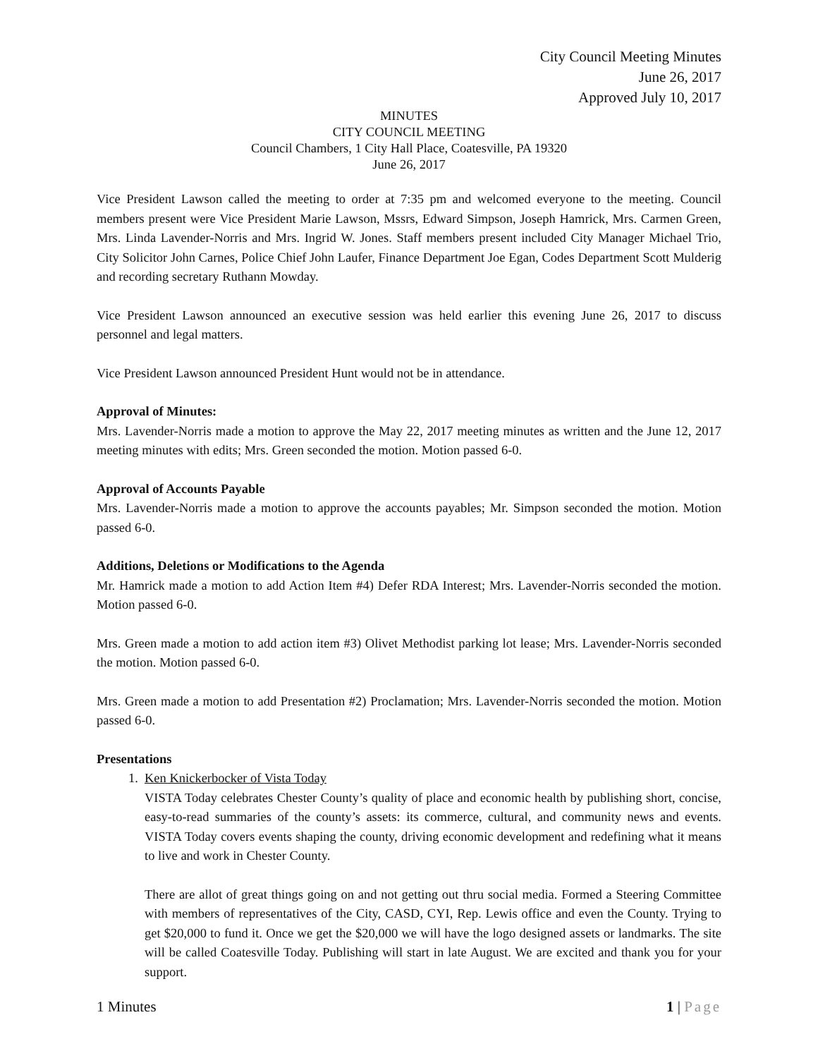City Council Meeting Minutes
June 26, 2017
Approved July 10, 2017
MINUTES
CITY COUNCIL MEETING
Council Chambers, 1 City Hall Place, Coatesville, PA 19320
June 26, 2017
Vice President Lawson called the meeting to order at 7:35 pm and welcomed everyone to the meeting. Council members present were Vice President Marie Lawson, Mssrs, Edward Simpson, Joseph Hamrick, Mrs. Carmen Green, Mrs. Linda Lavender-Norris and Mrs. Ingrid W. Jones. Staff members present included City Manager Michael Trio, City Solicitor John Carnes, Police Chief John Laufer, Finance Department Joe Egan, Codes Department Scott Mulderig and recording secretary Ruthann Mowday.
Vice President Lawson announced an executive session was held earlier this evening June 26, 2017 to discuss personnel and legal matters.
Vice President Lawson announced President Hunt would not be in attendance.
Approval of Minutes:
Mrs. Lavender-Norris made a motion to approve the May 22, 2017 meeting minutes as written and the June 12, 2017 meeting minutes with edits; Mrs. Green seconded the motion. Motion passed 6-0.
Approval of Accounts Payable
Mrs. Lavender-Norris made a motion to approve the accounts payables; Mr. Simpson seconded the motion. Motion passed 6-0.
Additions, Deletions or Modifications to the Agenda
Mr. Hamrick made a motion to add Action Item #4) Defer RDA Interest; Mrs. Lavender-Norris seconded the motion. Motion passed 6-0.
Mrs. Green made a motion to add action item #3) Olivet Methodist parking lot lease; Mrs. Lavender-Norris seconded the motion. Motion passed 6-0.
Mrs. Green made a motion to add Presentation #2) Proclamation; Mrs. Lavender-Norris seconded the motion. Motion passed 6-0.
Presentations
1. Ken Knickerbocker of Vista Today
VISTA Today celebrates Chester County’s quality of place and economic health by publishing short, concise, easy-to-read summaries of the county’s assets: its commerce, cultural, and community news and events. VISTA Today covers events shaping the county, driving economic development and redefining what it means to live and work in Chester County.
There are allot of great things going on and not getting out thru social media. Formed a Steering Committee with members of representatives of the City, CASD, CYI, Rep. Lewis office and even the County. Trying to get $20,000 to fund it. Once we get the $20,000 we will have the logo designed assets or landmarks. The site will be called Coatesville Today. Publishing will start in late August. We are excited and thank you for your support.
1 Minutes 1 | Page